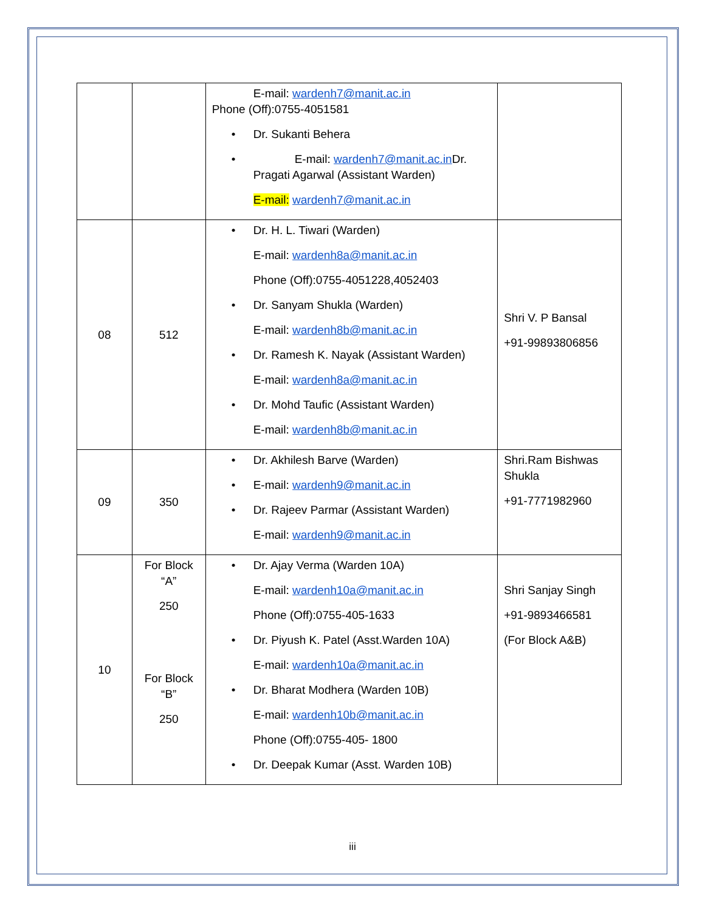| | | E-mail: wardenh7@manit.ac.in Phone (Off):0755-4051581 Dr. Sukanti Behera E-mail: wardenh7@manit.ac.in Dr. Pragati Agarwal (Assistant Warden) E-mail: wardenh7@manit.ac.in | |
| 08 | 512 | Dr. H. L. Tiwari (Warden) E-mail: wardenh8a@manit.ac.in Phone (Off):0755-4051228,4052403 Dr. Sanyam Shukla (Warden) E-mail: wardenh8b@manit.ac.in Dr. Ramesh K. Nayak (Assistant Warden) E-mail: wardenh8a@manit.ac.in Dr. Mohd Taufic (Assistant Warden) E-mail: wardenh8b@manit.ac.in | Shri V. P Bansal +91-99893806856 |
| 09 | 350 | Dr. Akhilesh Barve (Warden) E-mail: wardenh9@manit.ac.in Dr. Rajeev Parmar (Assistant Warden) E-mail: wardenh9@manit.ac.in | Shri.Ram Bishwas Shukla +91-7771982960 |
| 10 | For Block “A” 250 For Block “B” 250 | Dr. Ajay Verma (Warden 10A) E-mail: wardenh10a@manit.ac.in Phone (Off):0755-405-1633 Dr. Piyush K. Patel (Asst.Warden 10A) E-mail: wardenh10a@manit.ac.in Dr. Bharat Modhera (Warden 10B) E-mail: wardenh10b@manit.ac.in Phone (Off):0755-405- 1800 Dr. Deepak Kumar (Asst. Warden 10B) | Shri Sanjay Singh +91-9893466581 (For Block A&B) |
iii